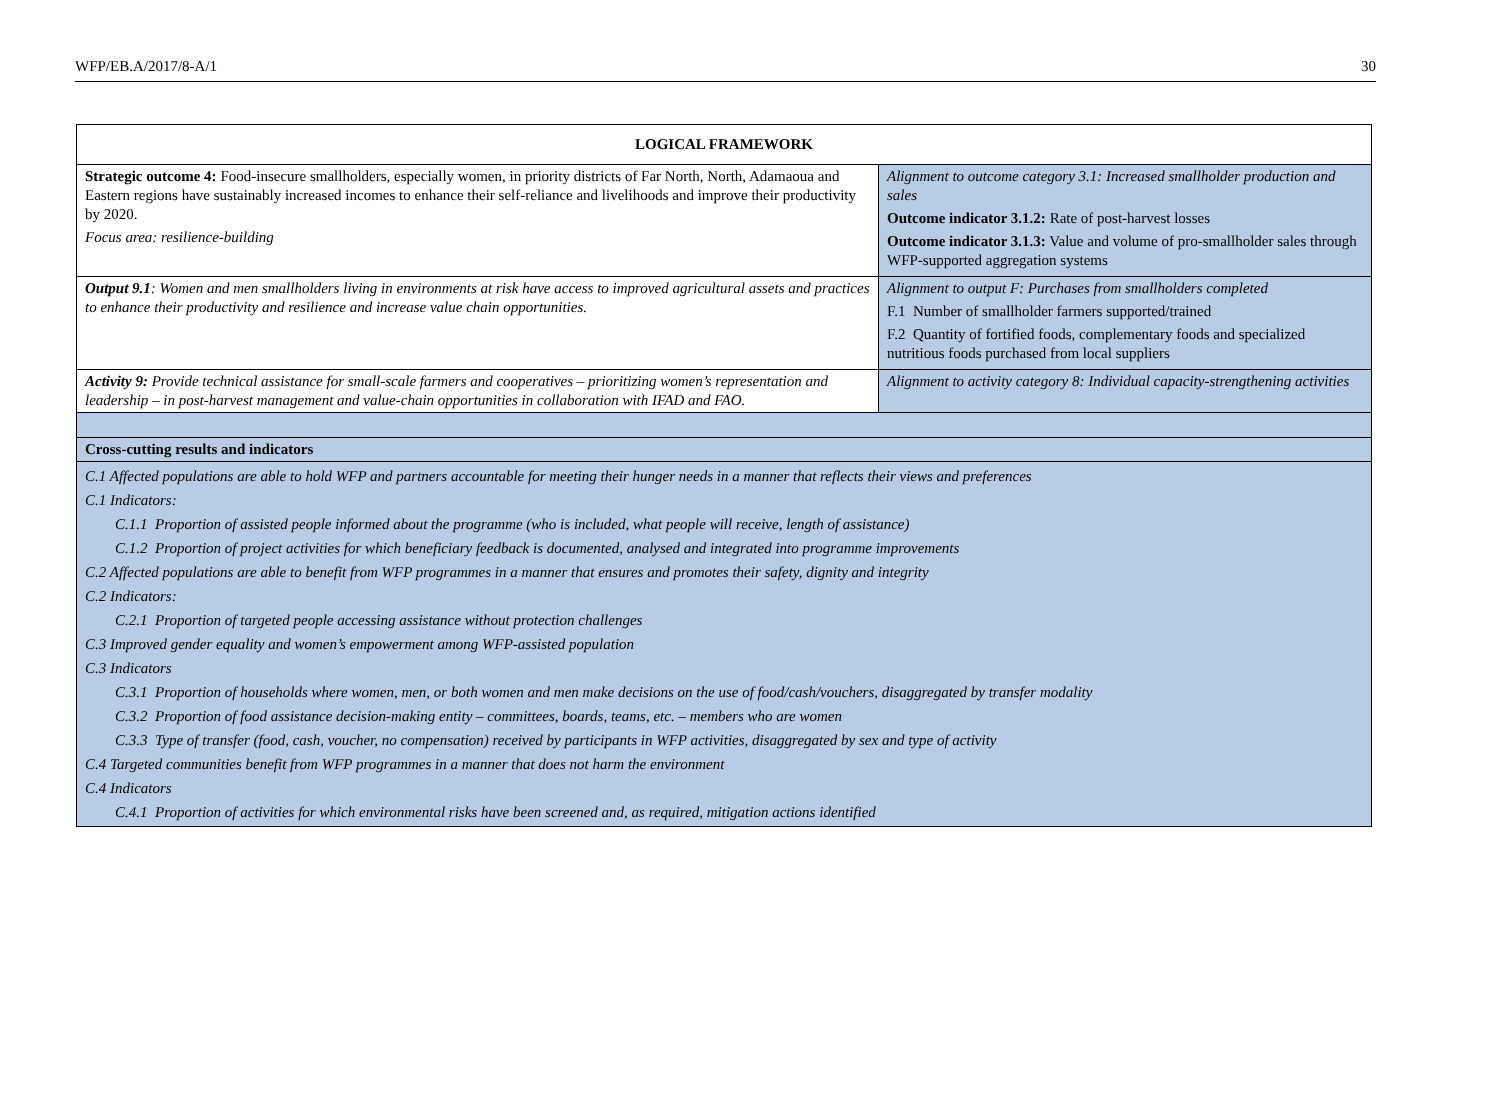WFP/EB.A/2017/8-A/1 30
| LOGICAL FRAMEWORK | |
| --- | --- |
| Strategic outcome 4: Food-insecure smallholders, especially women, in priority districts of Far North, North, Adamaoua and Eastern regions have sustainably increased incomes to enhance their self-reliance and livelihoods and improve their productivity by 2020. Focus area: resilience-building | Alignment to outcome category 3.1: Increased smallholder production and sales Outcome indicator 3.1.2: Rate of post-harvest losses Outcome indicator 3.1.3: Value and volume of pro-smallholder sales through WFP-supported aggregation systems |
| Output 9.1 : Women and men smallholders living in environments at risk have access to improved agricultural assets and practices to enhance their productivity and resilience and increase value chain opportunities. | Alignment to output F: Purchases from smallholders completed F.1 Number of smallholder farmers supported/trained F.2 Quantity of fortified foods, complementary foods and specialized nutritious foods purchased from local suppliers |
| Activity 9: Provide technical assistance for small-scale farmers and cooperatives – prioritizing women’s representation and leadership – in post-harvest management and value-chain opportunities in collaboration with IFAD and FAO. | Alignment to activity category 8: Individual capacity-strengthening activities |
| Cross-cutting results and indicators | |
| C.1 Affected populations are able to hold WFP and partners accountable for meeting their hunger needs in a manner that reflects their views and preferences C.1 Indicators: C.1.1 Proportion of assisted people informed about the programme (who is included, what people will receive, length of assistance) C.1.2 Proportion of project activities for which beneficiary feedback is documented, analysed and integrated into programme improvements C.2 Affected populations are able to benefit from WFP programmes in a manner that ensures and promotes their safety, dignity and integrity C.2 Indicators: C.2.1 Proportion of targeted people accessing assistance without protection challenges C.3 Improved gender equality and women’s empowerment among WFP-assisted population C.3 Indicators C.3.1 Proportion of households where women, men, or both women and men make decisions on the use of food/cash/vouchers, disaggregated by transfer modality C.3.2 Proportion of food assistance decision-making entity – committees, boards, teams, etc. – members who are women C.3.3 Type of transfer (food, cash, voucher, no compensation) received by participants in WFP activities, disaggregated by sex and type of activity C.4 Targeted communities benefit from WFP programmes in a manner that does not harm the environment C.4 Indicators C.4.1 Proportion of activities for which environmental risks have been screened and, as required, mitigation actions identified | |